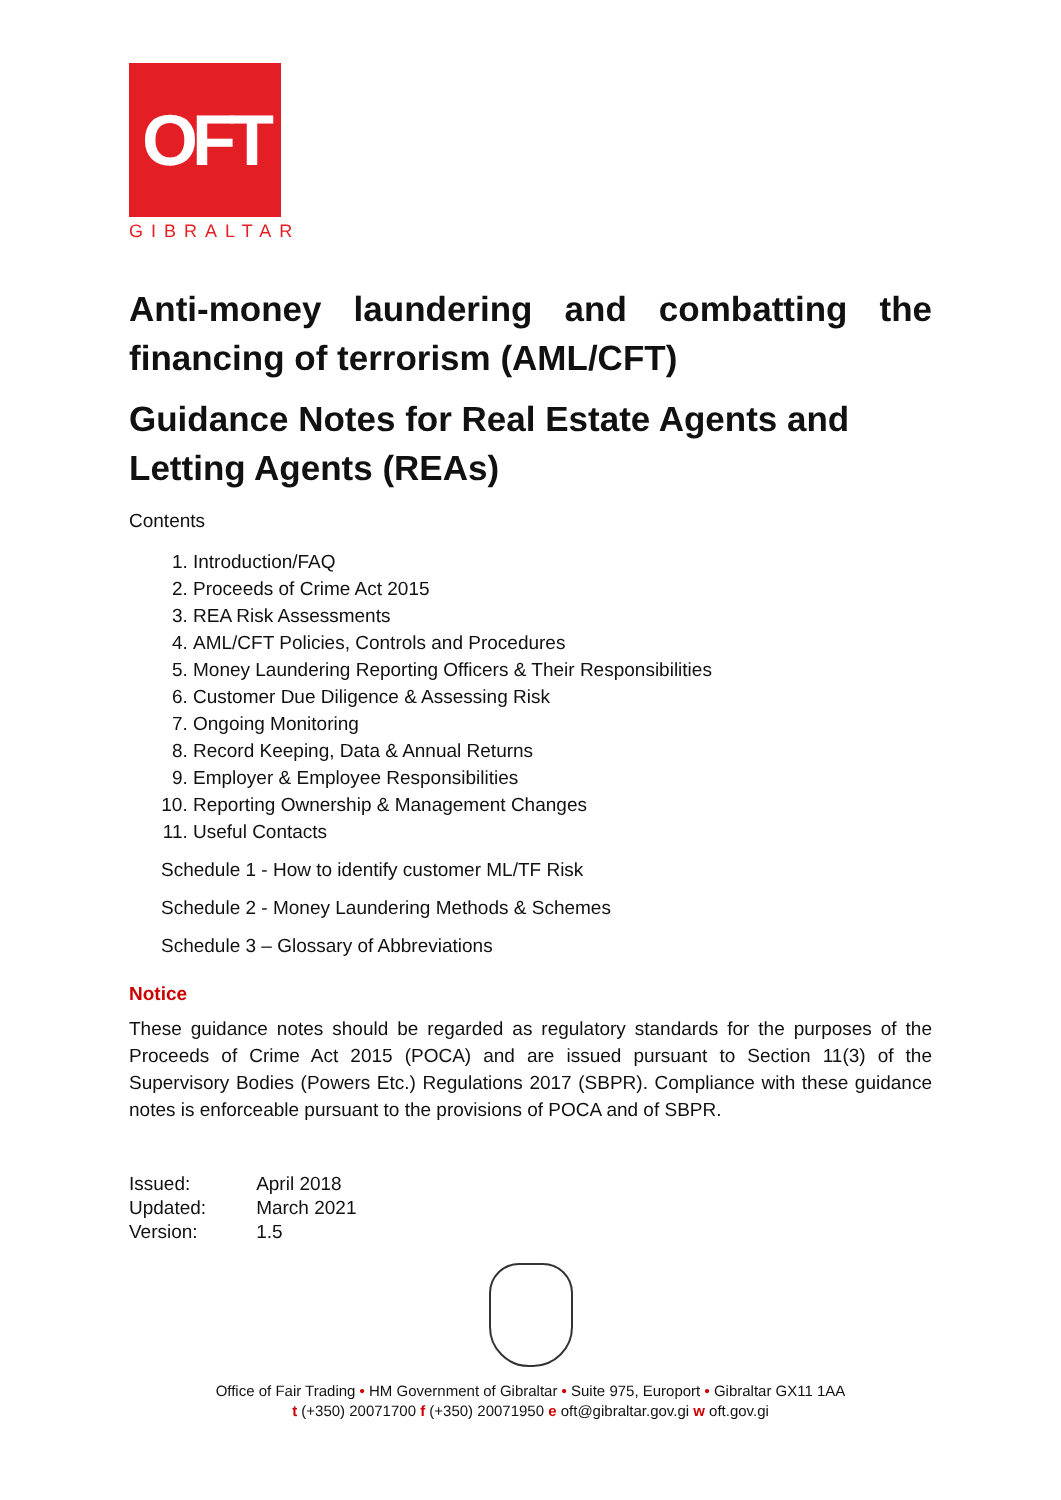OFT
GIBRALTAR
Anti-money laundering and combatting the financing of terrorism (AML/CFT)
Guidance Notes for Real Estate Agents and Letting Agents (REAs)
Contents
1. Introduction/FAQ
2. Proceeds of Crime Act 2015
3. REA Risk Assessments
4. AML/CFT Policies, Controls and Procedures
5. Money Laundering Reporting Officers & Their Responsibilities
6. Customer Due Diligence & Assessing Risk
7. Ongoing Monitoring
8. Record Keeping, Data & Annual Returns
9. Employer & Employee Responsibilities
10. Reporting Ownership & Management Changes
11. Useful Contacts
Schedule 1 - How to identify customer ML/TF Risk
Schedule 2 - Money Laundering Methods & Schemes
Schedule 3 – Glossary of Abbreviations
Notice
These guidance notes should be regarded as regulatory standards for the purposes of the Proceeds of Crime Act 2015 (POCA) and are issued pursuant to Section 11(3) of the Supervisory Bodies (Powers Etc.) Regulations 2017 (SBPR). Compliance with these guidance notes is enforceable pursuant to the provisions of POCA and of SBPR.
| Issued: | April 2018 |
| Updated: | March 2021 |
| Version: | 1.5 |
Office of Fair Trading • HM Government of Gibraltar • Suite 975, Europort • Gibraltar GX11 1AA
t (+350) 20071700 f (+350) 20071950 e oft@gibraltar.gov.gi w oft.gov.gi